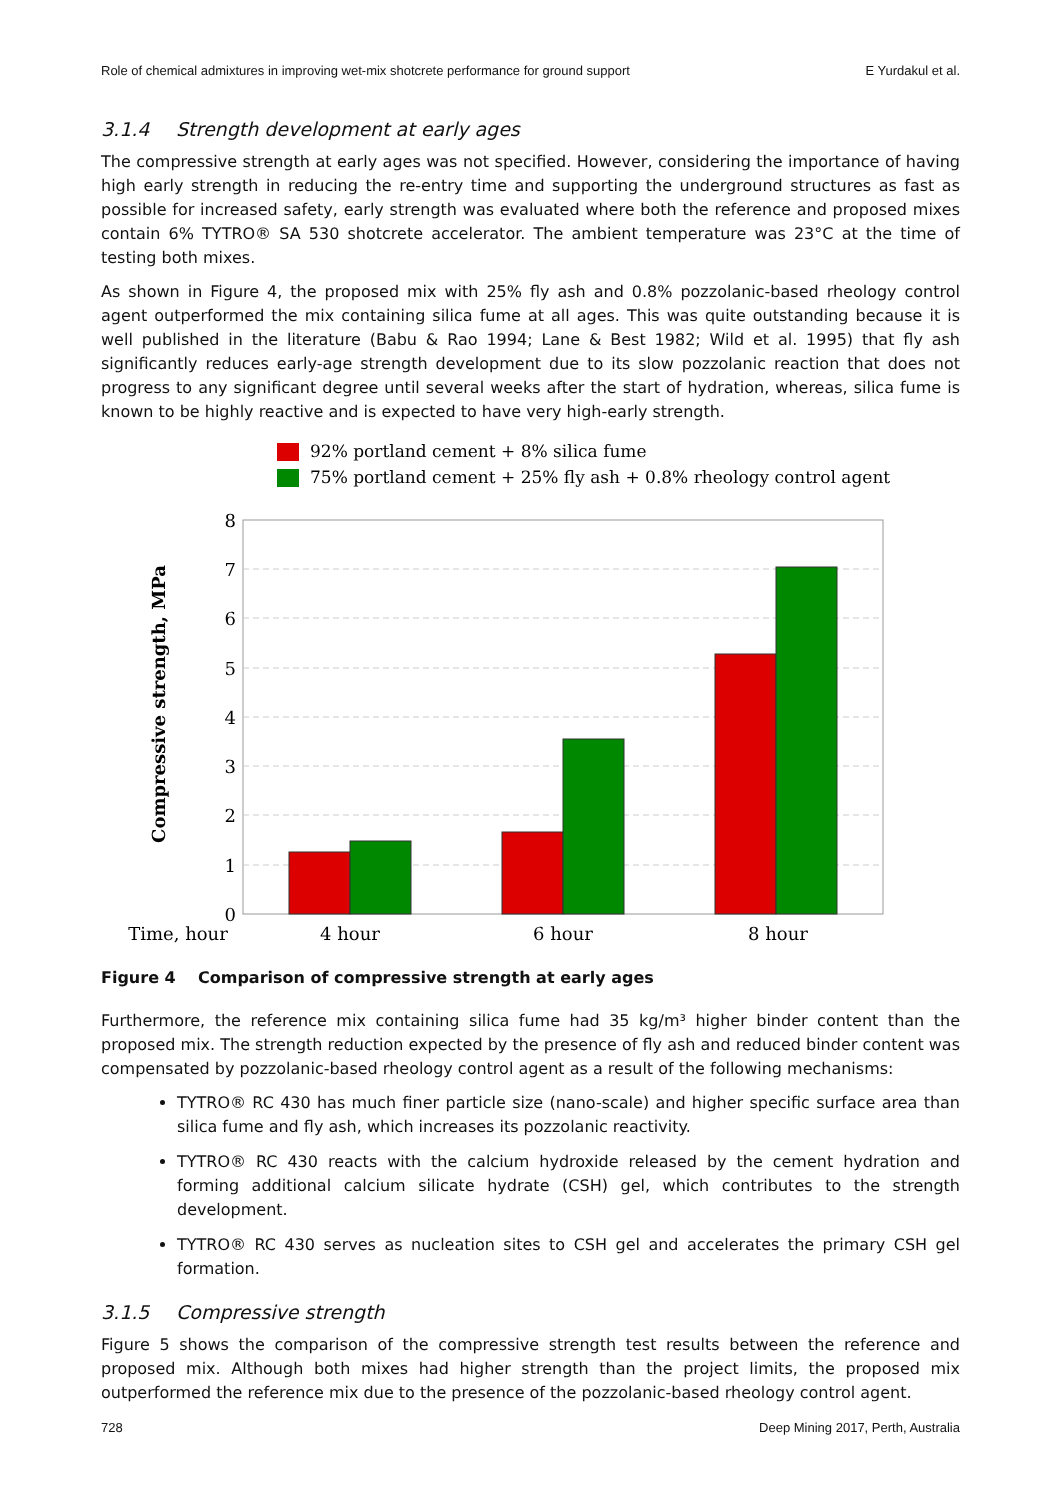Role of chemical admixtures in improving wet-mix shotcrete performance for ground support E Yurdakul et al.
3.1.4 Strength development at early ages
The compressive strength at early ages was not specified. However, considering the importance of having high early strength in reducing the re-entry time and supporting the underground structures as fast as possible for increased safety, early strength was evaluated where both the reference and proposed mixes contain 6% TYTRO® SA 530 shotcrete accelerator. The ambient temperature was 23°C at the time of testing both mixes.
As shown in Figure 4, the proposed mix with 25% fly ash and 0.8% pozzolanic-based rheology control agent outperformed the mix containing silica fume at all ages. This was quite outstanding because it is well published in the literature (Babu & Rao 1994; Lane & Best 1982; Wild et al. 1995) that fly ash significantly reduces early-age strength development due to its slow pozzolanic reaction that does not progress to any significant degree until several weeks after the start of hydration, whereas, silica fume is known to be highly reactive and is expected to have very high-early strength.
92% portland cement + 8% silica fume
75% portland cement + 25% fly ash + 0.8% rheology control agent
8
7
6
5
4
3
2
1
0
Time, hour
4 hour
6 hour
8 hour
Compressive strength, MPa
Figure 4 Comparison of compressive strength at early ages
Furthermore, the reference mix containing silica fume had 35 kg/m³ higher binder content than the proposed mix. The strength reduction expected by the presence of fly ash and reduced binder content was compensated by pozzolanic-based rheology control agent as a result of the following mechanisms:
TYTRO® RC 430 has much finer particle size (nano-scale) and higher specific surface area than silica fume and fly ash, which increases its pozzolanic reactivity.
TYTRO® RC 430 reacts with the calcium hydroxide released by the cement hydration and forming additional calcium silicate hydrate (CSH) gel, which contributes to the strength development.
TYTRO® RC 430 serves as nucleation sites to CSH gel and accelerates the primary CSH gel formation.
3.1.5 Compressive strength
Figure 5 shows the comparison of the compressive strength test results between the reference and proposed mix. Although both mixes had higher strength than the project limits, the proposed mix outperformed the reference mix due to the presence of the pozzolanic-based rheology control agent.
728 Deep Mining 2017, Perth, Australia